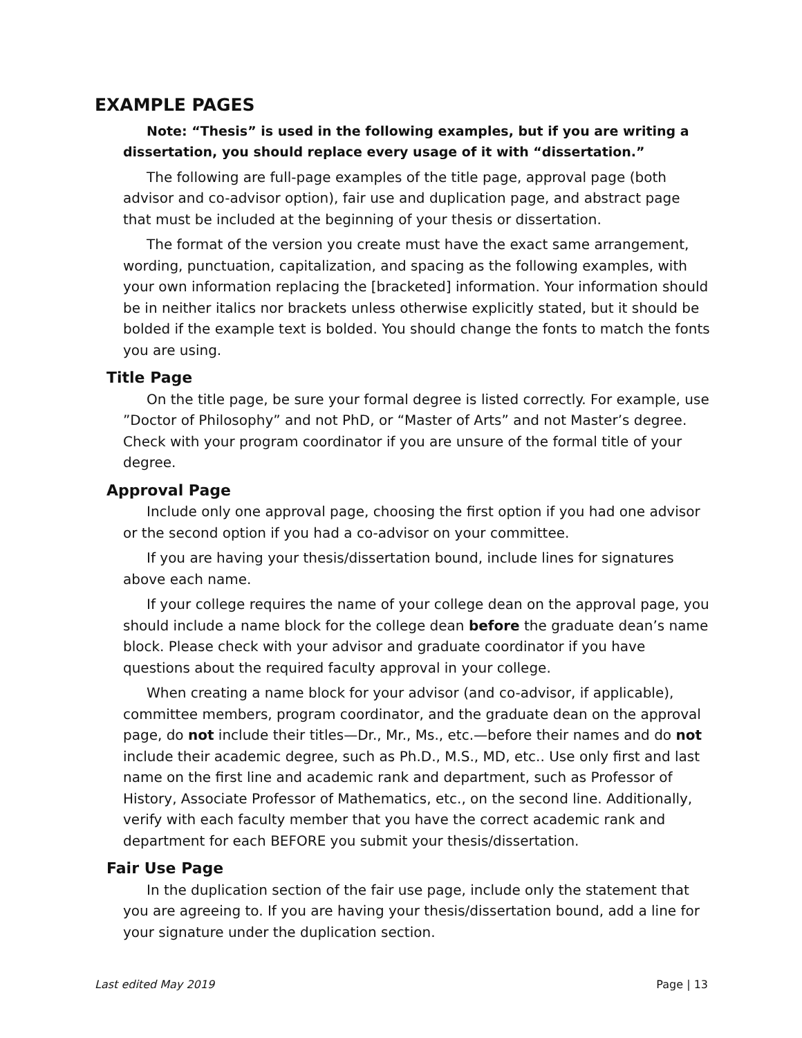EXAMPLE PAGES
Note: “Thesis” is used in the following examples, but if you are writing a dissertation, you should replace every usage of it with “dissertation.”
The following are full-page examples of the title page, approval page (both advisor and co-advisor option), fair use and duplication page, and abstract page that must be included at the beginning of your thesis or dissertation.
The format of the version you create must have the exact same arrangement, wording, punctuation, capitalization, and spacing as the following examples, with your own information replacing the [bracketed] information. Your information should be in neither italics nor brackets unless otherwise explicitly stated, but it should be bolded if the example text is bolded. You should change the fonts to match the fonts you are using.
Title Page
On the title page, be sure your formal degree is listed correctly. For example, use ”Doctor of Philosophy” and not PhD, or “Master of Arts” and not Master’s degree. Check with your program coordinator if you are unsure of the formal title of your degree.
Approval Page
Include only one approval page, choosing the first option if you had one advisor or the second option if you had a co-advisor on your committee.
If you are having your thesis/dissertation bound, include lines for signatures above each name.
If your college requires the name of your college dean on the approval page, you should include a name block for the college dean before the graduate dean’s name block. Please check with your advisor and graduate coordinator if you have questions about the required faculty approval in your college.
When creating a name block for your advisor (and co-advisor, if applicable), committee members, program coordinator, and the graduate dean on the approval page, do not include their titles—Dr., Mr., Ms., etc.—before their names and do not include their academic degree, such as Ph.D., M.S., MD, etc.. Use only first and last name on the first line and academic rank and department, such as Professor of History, Associate Professor of Mathematics, etc., on the second line. Additionally, verify with each faculty member that you have the correct academic rank and department for each BEFORE you submit your thesis/dissertation.
Fair Use Page
In the duplication section of the fair use page, include only the statement that you are agreeing to. If you are having your thesis/dissertation bound, add a line for your signature under the duplication section.
Last edited May 2019 Page | 13